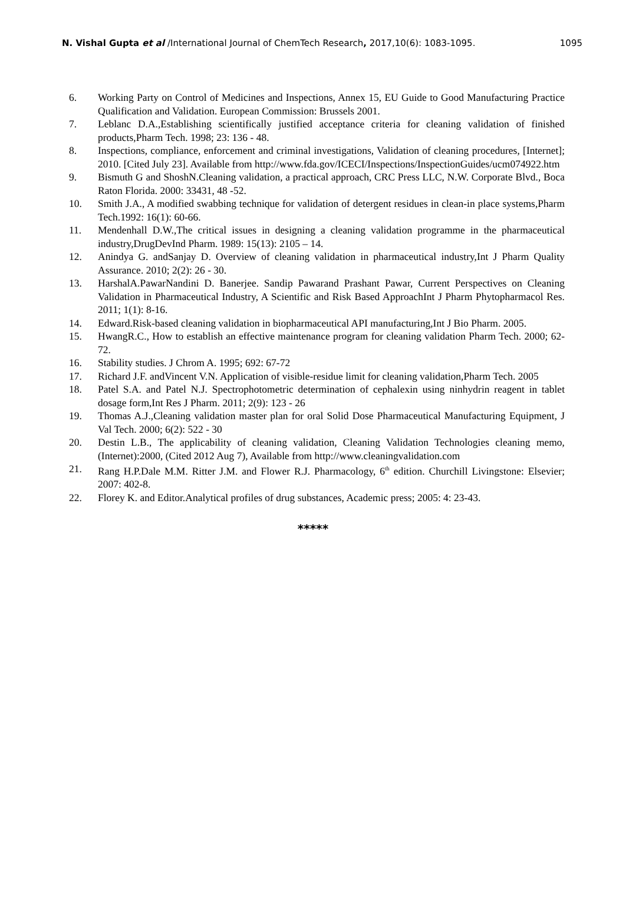N. Vishal Gupta et al /International Journal of ChemTech Research, 2017,10(6): 1083-1095. 1095
6. Working Party on Control of Medicines and Inspections, Annex 15, EU Guide to Good Manufacturing Practice Qualification and Validation. European Commission: Brussels 2001.
7. Leblanc D.A.,Establishing scientifically justified acceptance criteria for cleaning validation of finished products,Pharm Tech. 1998; 23: 136 - 48.
8. Inspections, compliance, enforcement and criminal investigations, Validation of cleaning procedures, [Internet]; 2010. [Cited July 23]. Available from http://www.fda.gov/ICECI/Inspections/InspectionGuides/ucm074922.htm
9. Bismuth G and ShoshN.Cleaning validation, a practical approach, CRC Press LLC, N.W. Corporate Blvd., Boca Raton Florida. 2000: 33431, 48 -52.
10. Smith J.A., A modified swabbing technique for validation of detergent residues in clean-in place systems,Pharm Tech.1992: 16(1): 60-66.
11. Mendenhall D.W.,The critical issues in designing a cleaning validation programme in the pharmaceutical industry,DrugDevInd Pharm. 1989: 15(13): 2105 – 14.
12. Anindya G. andSanjay D. Overview of cleaning validation in pharmaceutical industry,Int J Pharm Quality Assurance. 2010; 2(2): 26 - 30.
13. HarshalA.PawarNandini D. Banerjee. Sandip Pawarand Prashant Pawar, Current Perspectives on Cleaning Validation in Pharmaceutical Industry, A Scientific and Risk Based ApproachInt J Pharm Phytopharmacol Res. 2011; 1(1): 8-16.
14. Edward.Risk-based cleaning validation in biopharmaceutical API manufacturing,Int J Bio Pharm. 2005.
15. HwangR.C., How to establish an effective maintenance program for cleaning validation Pharm Tech. 2000; 62-72.
16. Stability studies. J Chrom A. 1995; 692: 67-72
17. Richard J.F. andVincent V.N. Application of visible-residue limit for cleaning validation,Pharm Tech. 2005
18. Patel S.A. and Patel N.J. Spectrophotometric determination of cephalexin using ninhydrin reagent in tablet dosage form,Int Res J Pharm. 2011; 2(9): 123 - 26
19. Thomas A.J.,Cleaning validation master plan for oral Solid Dose Pharmaceutical Manufacturing Equipment, J Val Tech. 2000; 6(2): 522 - 30
20. Destin L.B., The applicability of cleaning validation, Cleaning Validation Technologies cleaning memo, (Internet):2000, (Cited 2012 Aug 7), Available from http://www.cleaningvalidation.com
21. Rang H.P.Dale M.M. Ritter J.M. and Flower R.J. Pharmacology, 6<sup>th</sup> edition. Churchill Livingstone: Elsevier; 2007: 402-8.
22. Florey K. and Editor.Analytical profiles of drug substances, Academic press; 2005: 4: 23-43.
*****